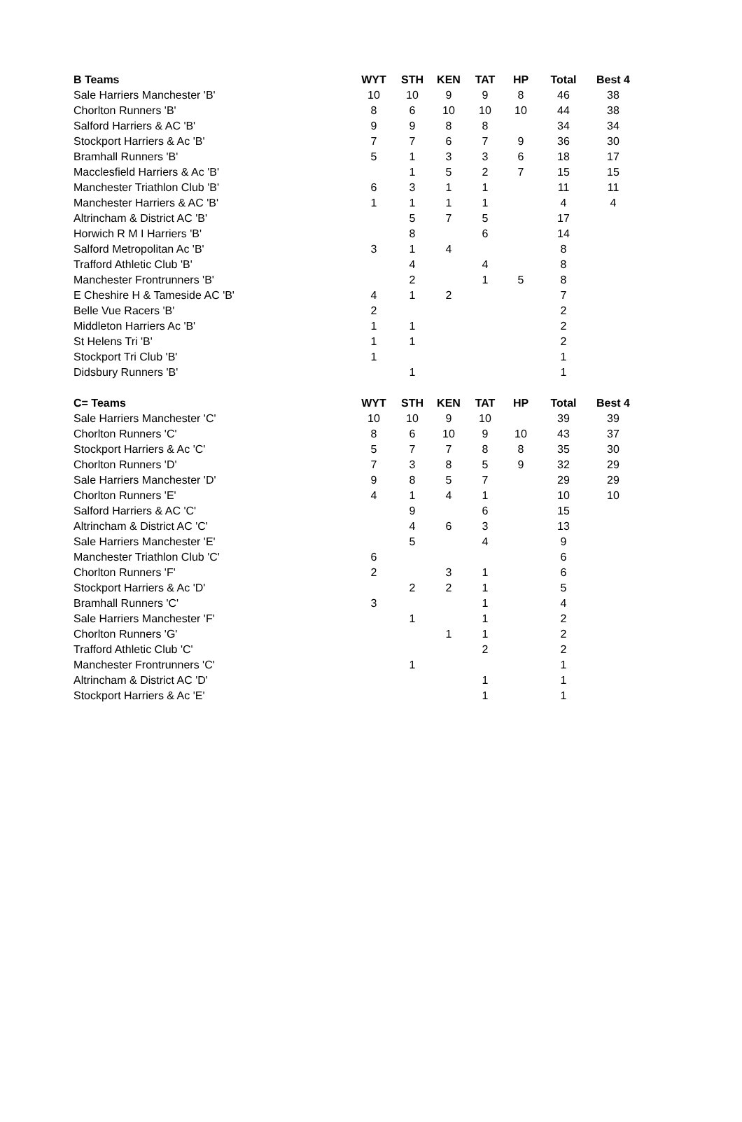| B Teams | WYT | STH | KEN | TAT | HP | Total | Best 4 |
| --- | --- | --- | --- | --- | --- | --- | --- |
| Sale Harriers Manchester 'B' | 10 | 10 | 9 | 9 | 8 | 46 | 38 |
| Chorlton Runners 'B' | 8 | 6 | 10 | 10 | 10 | 44 | 38 |
| Salford Harriers & AC 'B' | 9 | 9 | 8 | 8 | | 34 | 34 |
| Stockport Harriers & Ac 'B' | 7 | 7 | 6 | 7 | 9 | 36 | 30 |
| Bramhall Runners 'B' | 5 | 1 | 3 | 3 | 6 | 18 | 17 |
| Macclesfield Harriers & Ac 'B' | | 1 | 5 | 2 | 7 | 15 | 15 |
| Manchester Triathlon Club 'B' | 6 | 3 | 1 | 1 | | 11 | 11 |
| Manchester Harriers & AC 'B' | 1 | 1 | 1 | 1 | | 4 | 4 |
| Altrincham & District AC 'B' | | 5 | 7 | 5 | | 17 | |
| Horwich R M I Harriers 'B' | | 8 | | 6 | | 14 | |
| Salford Metropolitan Ac 'B' | 3 | 1 | 4 | | | 8 | |
| Trafford Athletic Club 'B' | | 4 | | 4 | | 8 | |
| Manchester Frontrunners 'B' | | 2 | | 1 | 5 | 8 | |
| E Cheshire H & Tameside AC 'B' | 4 | 1 | 2 | | | 7 | |
| Belle Vue Racers 'B' | 2 | | | | | 2 | |
| Middleton Harriers Ac 'B' | 1 | 1 | | | | 2 | |
| St Helens Tri 'B' | 1 | 1 | | | | 2 | |
| Stockport Tri Club 'B' | 1 | | | | | 1 | |
| Didsbury Runners 'B' | | 1 | | | | 1 | |
| C= Teams | WYT | STH | KEN | TAT | HP | Total | Best 4 |
| --- | --- | --- | --- | --- | --- | --- | --- |
| Sale Harriers Manchester 'C' | 10 | 10 | 9 | 10 | | 39 | 39 |
| Chorlton Runners 'C' | 8 | 6 | 10 | 9 | 10 | 43 | 37 |
| Stockport Harriers & Ac 'C' | 5 | 7 | 7 | 8 | 8 | 35 | 30 |
| Chorlton Runners 'D' | 7 | 3 | 8 | 5 | 9 | 32 | 29 |
| Sale Harriers Manchester 'D' | 9 | 8 | 5 | 7 | | 29 | 29 |
| Chorlton Runners 'E' | 4 | 1 | 4 | 1 | | 10 | 10 |
| Salford Harriers & AC 'C' | | 9 | | 6 | | 15 | |
| Altrincham & District AC 'C' | | 4 | 6 | 3 | | 13 | |
| Sale Harriers Manchester 'E' | | 5 | | 4 | | 9 | |
| Manchester Triathlon Club 'C' | 6 | | | | | 6 | |
| Chorlton Runners 'F' | 2 | | 3 | 1 | | 6 | |
| Stockport Harriers & Ac 'D' | | 2 | 2 | 1 | | 5 | |
| Bramhall Runners 'C' | 3 | | | 1 | | 4 | |
| Sale Harriers Manchester 'F' | | 1 | | 1 | | 2 | |
| Chorlton Runners 'G' | | | 1 | 1 | | 2 | |
| Trafford Athletic Club 'C' | | | | 2 | | 2 | |
| Manchester Frontrunners 'C' | | 1 | | | | 1 | |
| Altrincham & District AC 'D' | | | | 1 | | 1 | |
| Stockport Harriers & Ac 'E' | | | | 1 | | 1 | |